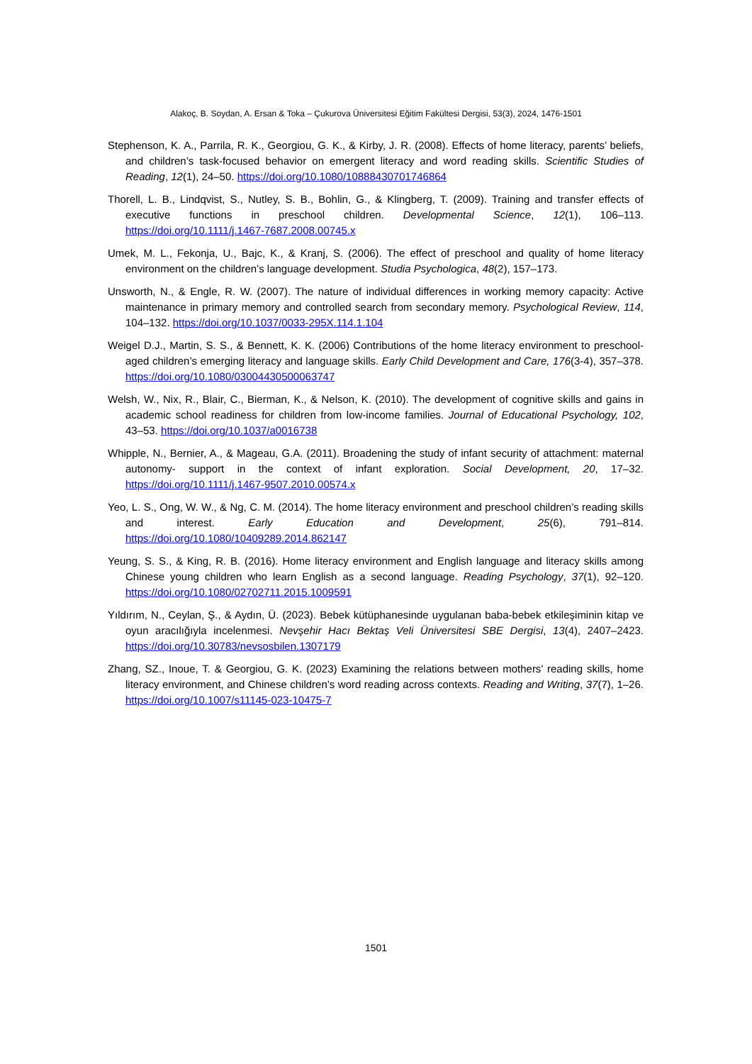Alakoç, B. Soydan, A. Ersan & Toka – Çukurova Üniversitesi Eğitim Fakültesi Dergisi, 53(3), 2024, 1476-1501
Stephenson, K. A., Parrila, R. K., Georgiou, G. K., & Kirby, J. R. (2008). Effects of home literacy, parents’ beliefs, and children’s task-focused behavior on emergent literacy and word reading skills. Scientific Studies of Reading, 12(1), 24–50. https://doi.org/10.1080/10888430701746864
Thorell, L. B., Lindqvist, S., Nutley, S. B., Bohlin, G., & Klingberg, T. (2009). Training and transfer effects of executive functions in preschool children. Developmental Science, 12(1), 106–113. https://doi.org/10.1111/j.1467-7687.2008.00745.x
Umek, M. L., Fekonja, U., Bajc, K., & Kranj, S. (2006). The effect of preschool and quality of home literacy environment on the children’s language development. Studia Psychologica, 48(2), 157–173.
Unsworth, N., & Engle, R. W. (2007). The nature of individual differences in working memory capacity: Active maintenance in primary memory and controlled search from secondary memory. Psychological Review, 114, 104–132. https://doi.org/10.1037/0033-295X.114.1.104
Weigel D.J., Martin, S. S., & Bennett, K. K. (2006) Contributions of the home literacy environment to preschool-aged children’s emerging literacy and language skills. Early Child Development and Care, 176(3-4), 357–378. https://doi.org/10.1080/03004430500063747
Welsh, W., Nix, R., Blair, C., Bierman, K., & Nelson, K. (2010). The development of cognitive skills and gains in academic school readiness for children from low-income families. Journal of Educational Psychology, 102, 43–53. https://doi.org/10.1037/a0016738
Whipple, N., Bernier, A., & Mageau, G.A. (2011). Broadening the study of infant security of attachment: maternal autonomy- support in the context of infant exploration. Social Development, 20, 17–32. https://doi.org/10.1111/j.1467-9507.2010.00574.x
Yeo, L. S., Ong, W. W., & Ng, C. M. (2014). The home literacy environment and preschool children’s reading skills and interest. Early Education and Development, 25(6), 791–814. https://doi.org/10.1080/10409289.2014.862147
Yeung, S. S., & King, R. B. (2016). Home literacy environment and English language and literacy skills among Chinese young children who learn English as a second language. Reading Psychology, 37(1), 92–120. https://doi.org/10.1080/02702711.2015.1009591
Yıldırım, N., Ceylan, Ş., & Aydın, Ü. (2023). Bebek kütüphanesinde uygulanan baba-bebek etkileşiminin kitap ve oyun aracılığıyla incelenmesi. Nevşehir Hacı Bektaş Veli Üniversitesi SBE Dergisi, 13(4), 2407–2423. https://doi.org/10.30783/nevsosbilen.1307179
Zhang, SZ., Inoue, T. & Georgiou, G. K. (2023) Examining the relations between mothers’ reading skills, home literacy environment, and Chinese children’s word reading across contexts. Reading and Writing, 37(7), 1–26. https://doi.org/10.1007/s11145-023-10475-7
1501